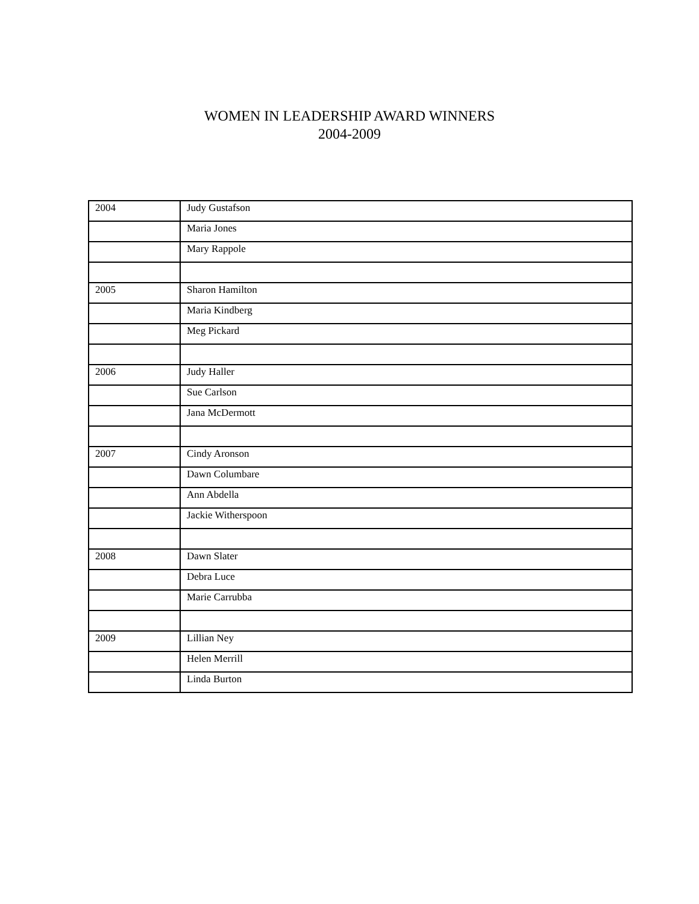WOMEN IN LEADERSHIP AWARD WINNERS
2004-2009
| 2004 | Judy Gustafson |
| | Maria Jones |
| | Mary Rappole |
| 2005 | Sharon Hamilton |
| | Maria Kindberg |
| | Meg Pickard |
| 2006 | Judy Haller |
| | Sue Carlson |
| | Jana McDermott |
| 2007 | Cindy Aronson |
| | Dawn Columbare |
| | Ann Abdella |
| | Jackie Witherspoon |
| 2008 | Dawn Slater |
| | Debra Luce |
| | Marie Carrubba |
| 2009 | Lillian Ney |
| | Helen Merrill |
| | Linda Burton |